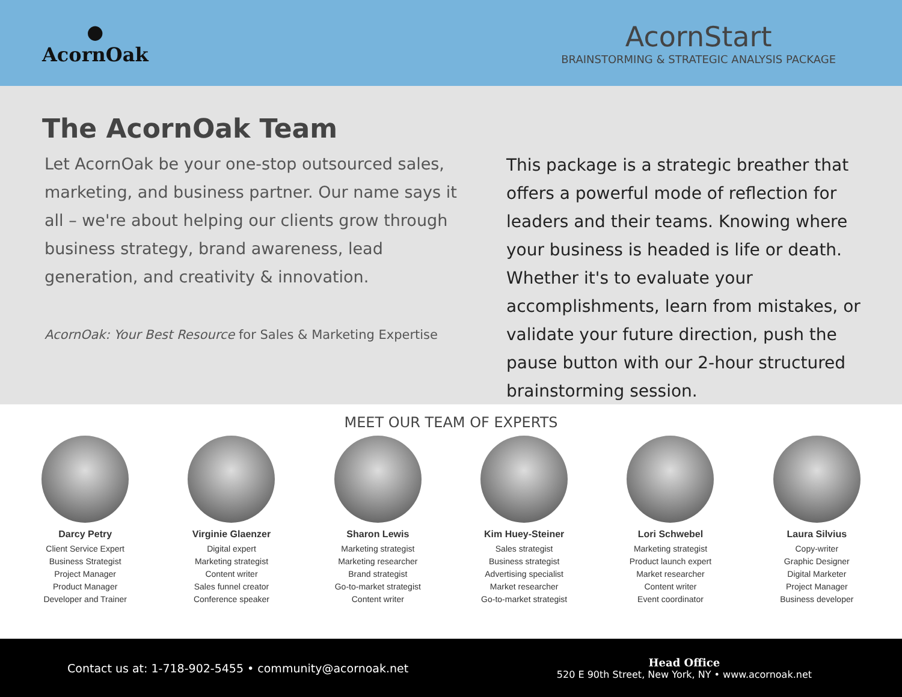●
AcornOak
AcornStart
BRAINSTORMING & STRATEGIC ANALYSIS PACKAGE
The AcornOak Team
Let AcornOak be your one-stop outsourced sales, marketing, and business partner. Our name says it all – we're about helping our clients grow through business strategy, brand awareness, lead generation, and creativity & innovation.
AcornOak: Your Best Resource for Sales & Marketing Expertise
This package is a strategic breather that offers a powerful mode of reflection for leaders and their teams. Knowing where your business is headed is life or death. Whether it's to evaluate your accomplishments, learn from mistakes, or validate your future direction, push the pause button with our 2-hour structured brainstorming session.
MEET OUR TEAM OF EXPERTS
Darcy Petry
Client Service Expert
Business Strategist
Project Manager
Product Manager
Developer and Trainer
Virginie Glaenzer
Digital expert
Marketing strategist
Content writer
Sales funnel creator
Conference speaker
Sharon Lewis
Marketing strategist
Marketing researcher
Brand strategist
Go-to-market strategist
Content writer
Kim Huey-Steiner
Sales strategist
Business strategist
Advertising specialist
Market researcher
Go-to-market strategist
Lori Schwebel
Marketing strategist
Product launch expert
Market researcher
Content writer
Event coordinator
Laura Silvius
Copy-writer
Graphic Designer
Digital Marketer
Project Manager
Business developer
Contact us at: 1-718-902-5455 • community@acornoak.net
Head Office
520 E 90th Street, New York, NY • www.acornoak.net